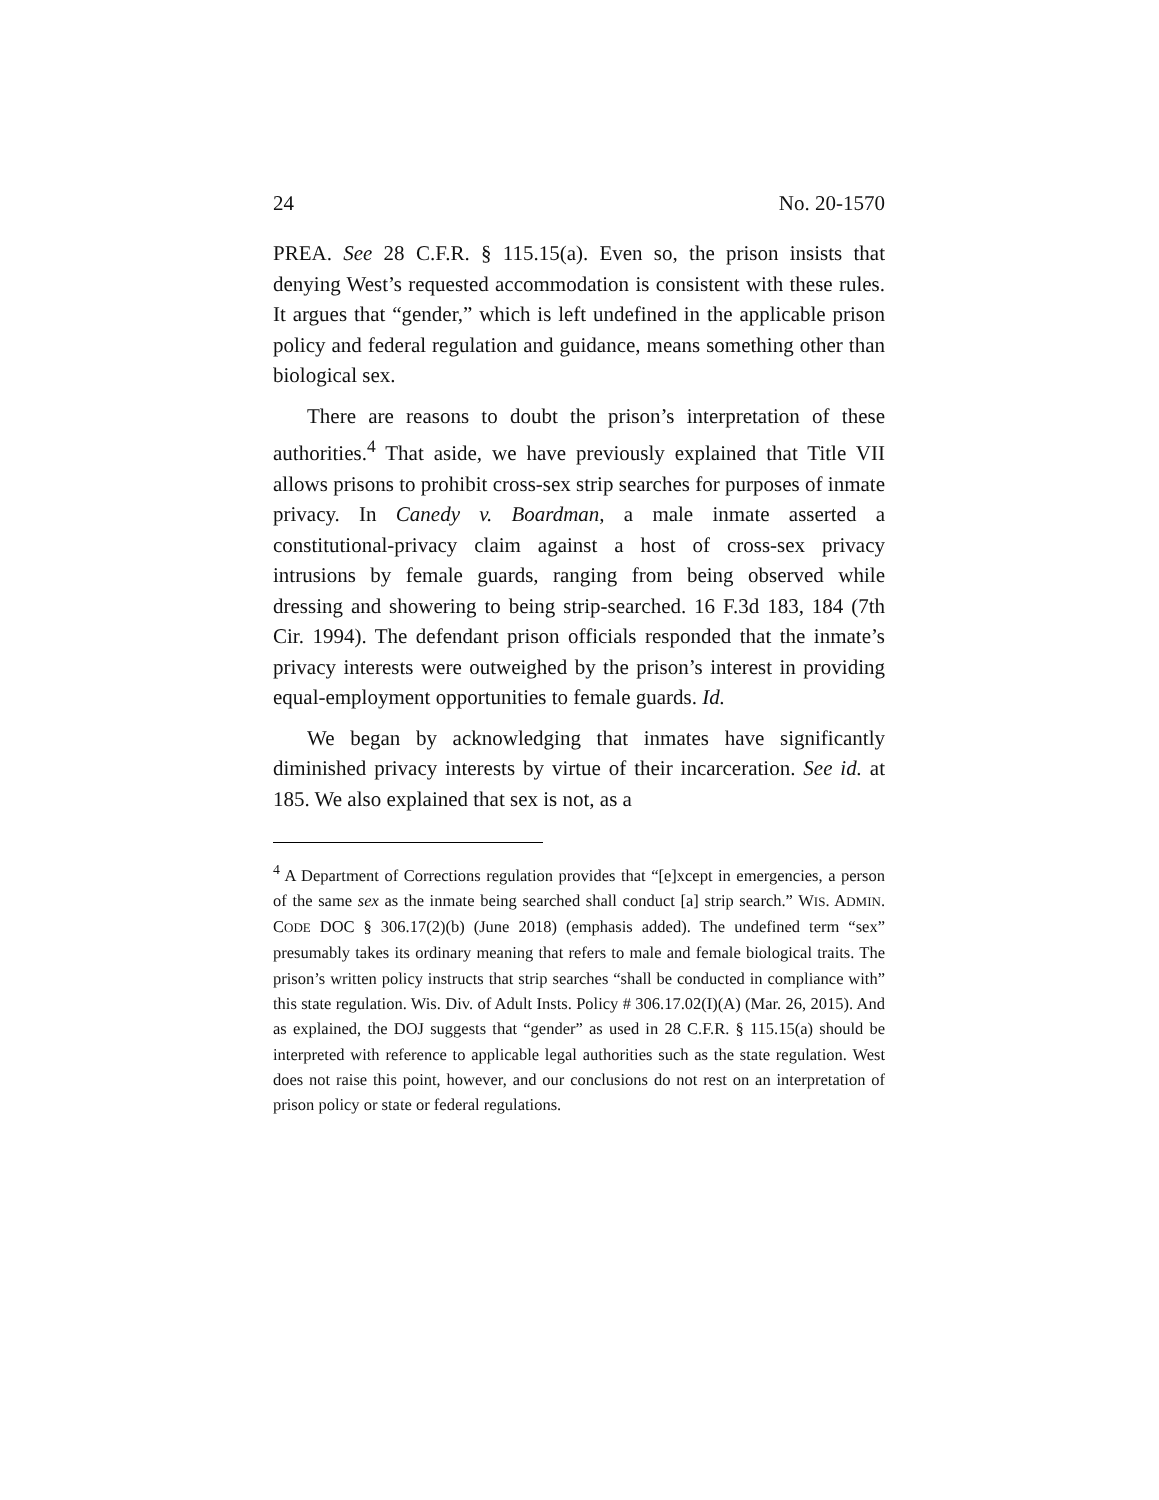24 No. 20-1570
PREA. See 28 C.F.R. § 115.15(a). Even so, the prison insists that denying West’s requested accommodation is consistent with these rules. It argues that “gender,” which is left undefined in the applicable prison policy and federal regulation and guidance, means something other than biological sex.
There are reasons to doubt the prison’s interpretation of these authorities.<sup>4</sup> That aside, we have previously explained that Title VII allows prisons to prohibit cross-sex strip searches for purposes of inmate privacy. In Canedy v. Boardman, a male inmate asserted a constitutional-privacy claim against a host of cross-sex privacy intrusions by female guards, ranging from being observed while dressing and showering to being strip-searched. 16 F.3d 183, 184 (7th Cir. 1994). The defendant prison officials responded that the inmate’s privacy interests were outweighed by the prison’s interest in providing equal-employment opportunities to female guards. Id.
We began by acknowledging that inmates have significantly diminished privacy interests by virtue of their incarceration. See id. at 185. We also explained that sex is not, as a
<sup>4</sup> A Department of Corrections regulation provides that “[e]xcept in emergencies, a person of the same sex as the inmate being searched shall conduct [a] strip search.” WIS. ADMIN. CODE DOC § 306.17(2)(b) (June 2018) (emphasis added). The undefined term “sex” presumably takes its ordinary meaning that refers to male and female biological traits. The prison’s written policy instructs that strip searches “shall be conducted in compliance with” this state regulation. Wis. Div. of Adult Insts. Policy # 306.17.02(I)(A) (Mar. 26, 2015). And as explained, the DOJ suggests that “gender” as used in 28 C.F.R. § 115.15(a) should be interpreted with reference to applicable legal authorities such as the state regulation. West does not raise this point, however, and our conclusions do not rest on an interpretation of prison policy or state or federal regulations.